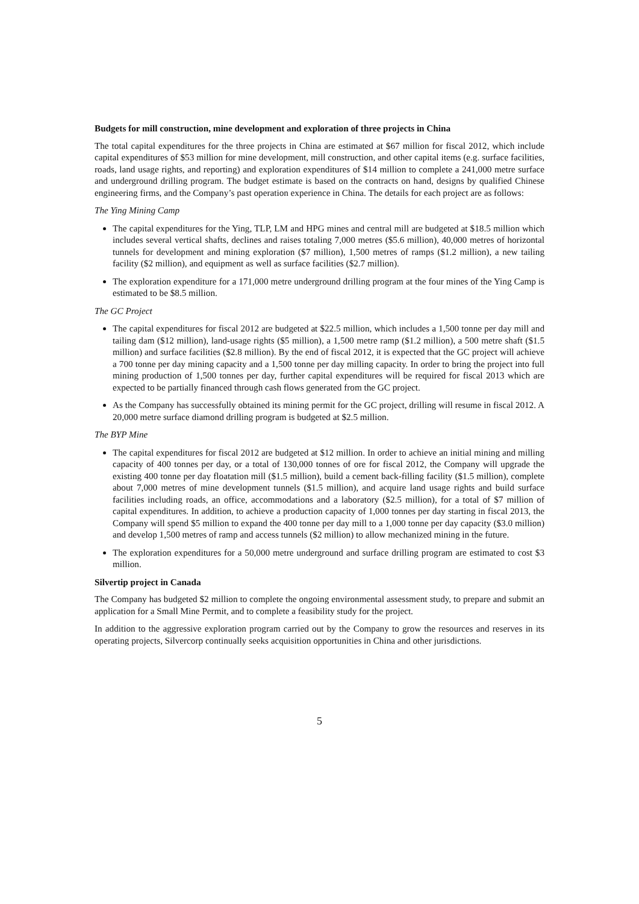Budgets for mill construction, mine development and exploration of three projects in China
The total capital expenditures for the three projects in China are estimated at $67 million for fiscal 2012, which include capital expenditures of $53 million for mine development, mill construction, and other capital items (e.g. surface facilities, roads, land usage rights, and reporting) and exploration expenditures of $14 million to complete a 241,000 metre surface and underground drilling program. The budget estimate is based on the contracts on hand, designs by qualified Chinese engineering firms, and the Company’s past operation experience in China. The details for each project are as follows:
The Ying Mining Camp
The capital expenditures for the Ying, TLP, LM and HPG mines and central mill are budgeted at $18.5 million which includes several vertical shafts, declines and raises totaling 7,000 metres ($5.6 million), 40,000 metres of horizontal tunnels for development and mining exploration ($7 million), 1,500 metres of ramps ($1.2 million), a new tailing facility ($2 million), and equipment as well as surface facilities ($2.7 million).
The exploration expenditure for a 171,000 metre underground drilling program at the four mines of the Ying Camp is estimated to be $8.5 million.
The GC Project
The capital expenditures for fiscal 2012 are budgeted at $22.5 million, which includes a 1,500 tonne per day mill and tailing dam ($12 million), land-usage rights ($5 million), a 1,500 metre ramp ($1.2 million), a 500 metre shaft ($1.5 million) and surface facilities ($2.8 million). By the end of fiscal 2012, it is expected that the GC project will achieve a 700 tonne per day mining capacity and a 1,500 tonne per day milling capacity. In order to bring the project into full mining production of 1,500 tonnes per day, further capital expenditures will be required for fiscal 2013 which are expected to be partially financed through cash flows generated from the GC project.
As the Company has successfully obtained its mining permit for the GC project, drilling will resume in fiscal 2012. A 20,000 metre surface diamond drilling program is budgeted at $2.5 million.
The BYP Mine
The capital expenditures for fiscal 2012 are budgeted at $12 million. In order to achieve an initial mining and milling capacity of 400 tonnes per day, or a total of 130,000 tonnes of ore for fiscal 2012, the Company will upgrade the existing 400 tonne per day floatation mill ($1.5 million), build a cement back-filling facility ($1.5 million), complete about 7,000 metres of mine development tunnels ($1.5 million), and acquire land usage rights and build surface facilities including roads, an office, accommodations and a laboratory ($2.5 million), for a total of $7 million of capital expenditures. In addition, to achieve a production capacity of 1,000 tonnes per day starting in fiscal 2013, the Company will spend $5 million to expand the 400 tonne per day mill to a 1,000 tonne per day capacity ($3.0 million) and develop 1,500 metres of ramp and access tunnels ($2 million) to allow mechanized mining in the future.
The exploration expenditures for a 50,000 metre underground and surface drilling program are estimated to cost $3 million.
Silvertip project in Canada
The Company has budgeted $2 million to complete the ongoing environmental assessment study, to prepare and submit an application for a Small Mine Permit, and to complete a feasibility study for the project.
In addition to the aggressive exploration program carried out by the Company to grow the resources and reserves in its operating projects, Silvercorp continually seeks acquisition opportunities in China and other jurisdictions.
5